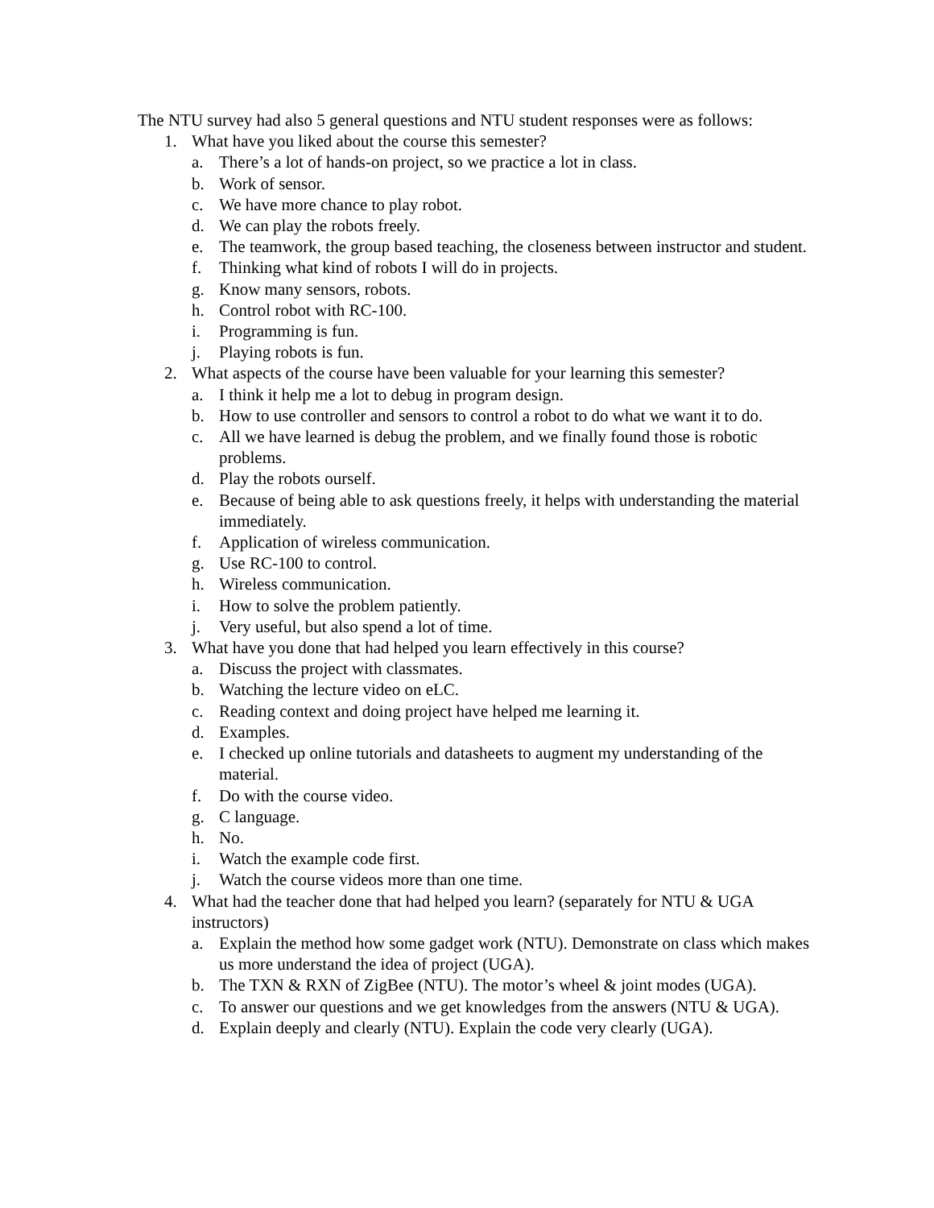The NTU survey had also 5 general questions and NTU student responses were as follows:
1. What have you liked about the course this semester?
a. There’s a lot of hands-on project, so we practice a lot in class.
b. Work of sensor.
c. We have more chance to play robot.
d. We can play the robots freely.
e. The teamwork, the group based teaching, the closeness between instructor and student.
f. Thinking what kind of robots I will do in projects.
g. Know many sensors, robots.
h. Control robot with RC-100.
i. Programming is fun.
j. Playing robots is fun.
2. What aspects of the course have been valuable for your learning this semester?
a. I think it help me a lot to debug in program design.
b. How to use controller and sensors to control a robot to do what we want it to do.
c. All we have learned is debug the problem, and we finally found those is robotic problems.
d. Play the robots ourself.
e. Because of being able to ask questions freely, it helps with understanding the material immediately.
f. Application of wireless communication.
g. Use RC-100 to control.
h. Wireless communication.
i. How to solve the problem patiently.
j. Very useful, but also spend a lot of time.
3. What have you done that had helped you learn effectively in this course?
a. Discuss the project with classmates.
b. Watching the lecture video on eLC.
c. Reading context and doing project have helped me learning it.
d. Examples.
e. I checked up online tutorials and datasheets to augment my understanding of the material.
f. Do with the course video.
g. C language.
h. No.
i. Watch the example code first.
j. Watch the course videos more than one time.
4. What had the teacher done that had helped you learn? (separately for NTU & UGA instructors)
a. Explain the method how some gadget work (NTU). Demonstrate on class which makes us more understand the idea of project (UGA).
b. The TXN & RXN of ZigBee (NTU). The motor’s wheel & joint modes (UGA).
c. To answer our questions and we get knowledges from the answers (NTU & UGA).
d. Explain deeply and clearly (NTU). Explain the code very clearly (UGA).